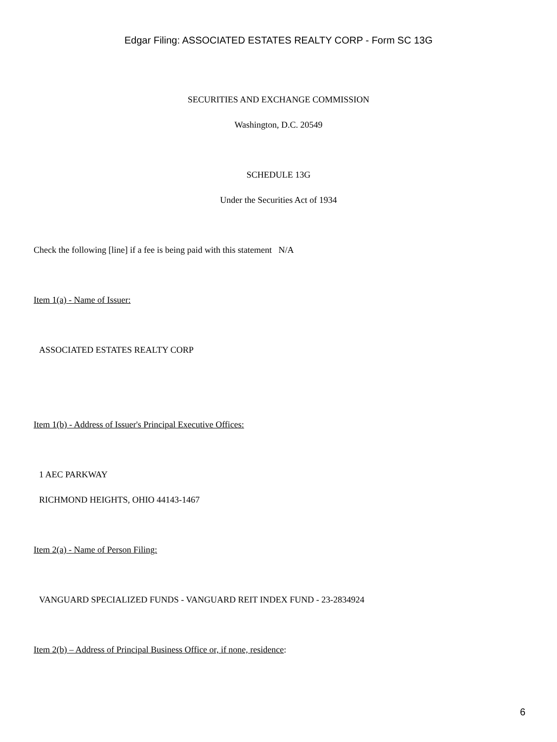Edgar Filing: ASSOCIATED ESTATES REALTY CORP - Form SC 13G
SECURITIES AND EXCHANGE COMMISSION
Washington, D.C. 20549
SCHEDULE 13G
Under the Securities Act of 1934
Check the following [line] if a fee is being paid with this statement N/A
Item 1(a) - Name of Issuer:
ASSOCIATED ESTATES REALTY CORP
Item 1(b) - Address of Issuer's Principal Executive Offices:
1 AEC PARKWAY
RICHMOND HEIGHTS, OHIO 44143-1467
Item 2(a) - Name of Person Filing:
VANGUARD SPECIALIZED FUNDS - VANGUARD REIT INDEX FUND - 23-2834924
Item 2(b) – Address of Principal Business Office or, if none, residence:
6